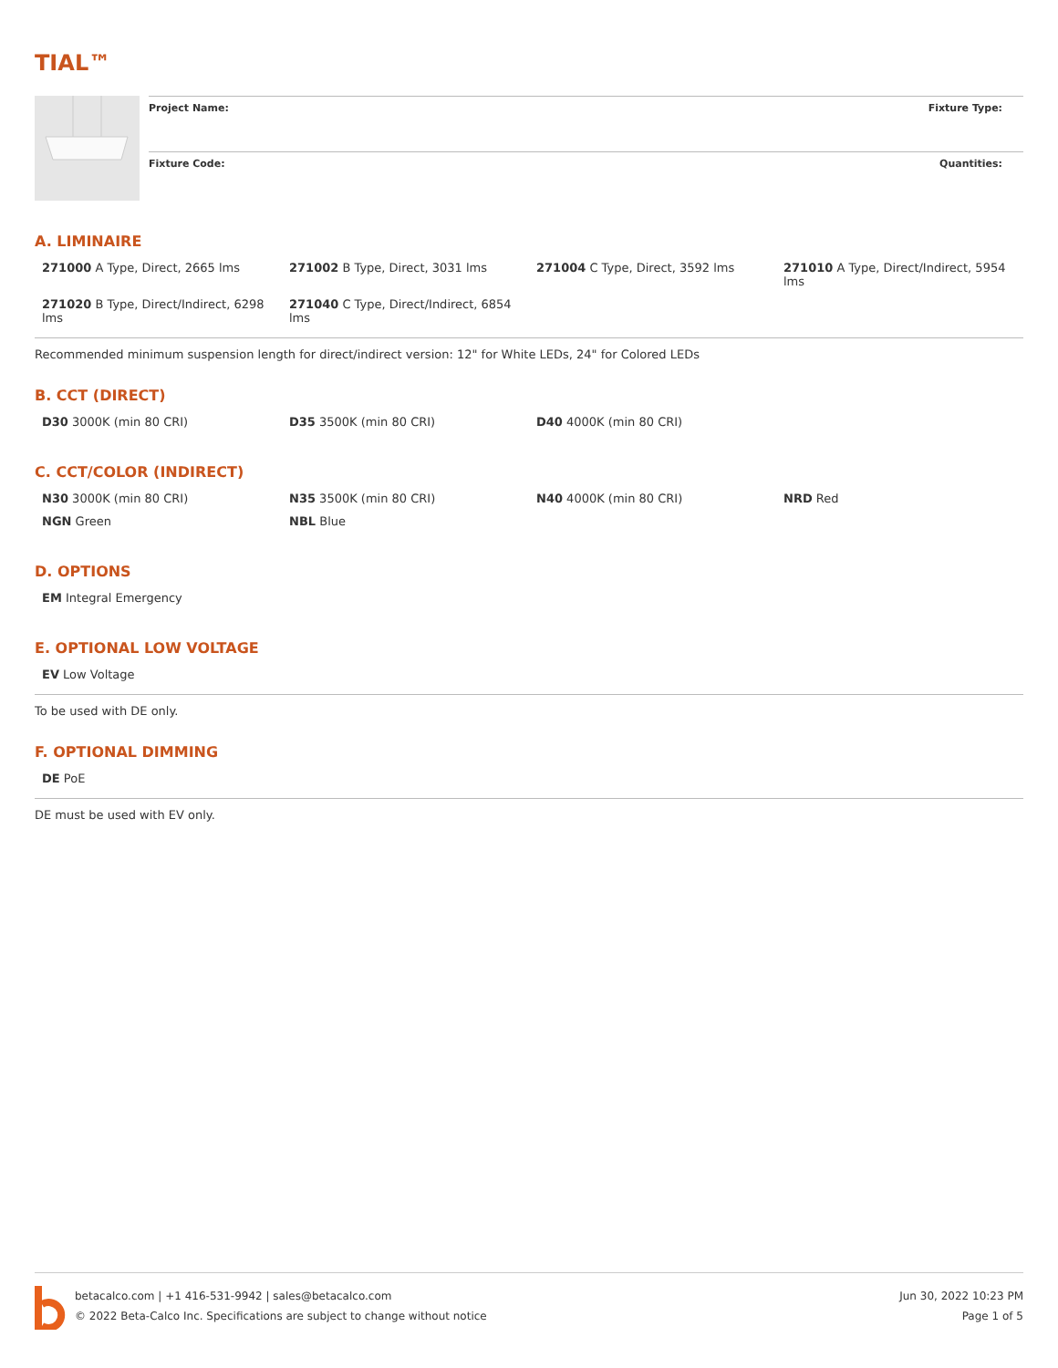TIAL™
Project Name: Fixture Type:
Fixture Code: Quantities:
A. LIMINAIRE
| 271000 A Type, Direct, 2665 lms | 271002 B Type, Direct, 3031 lms | 271004 C Type, Direct, 3592 lms | 271010 A Type, Direct/Indirect, 5954 lms |
| 271020 B Type, Direct/Indirect, 6298 lms | 271040 C Type, Direct/Indirect, 6854 lms | | |
Recommended minimum suspension length for direct/indirect version: 12" for White LEDs, 24" for Colored LEDs
B. CCT (DIRECT)
| D30 3000K (min 80 CRI) | D35 3500K (min 80 CRI) | D40 4000K (min 80 CRI) | |
C. CCT/COLOR (INDIRECT)
| N30 3000K (min 80 CRI) | N35 3500K (min 80 CRI) | N40 4000K (min 80 CRI) | NRD Red |
| NGN Green | NBL Blue | | |
D. OPTIONS
| EM Integral Emergency |
E. OPTIONAL LOW VOLTAGE
| EV Low Voltage |
To be used with DE only.
F. OPTIONAL DIMMING
| DE PoE |
DE must be used with EV only.
betacalco.com | +1 416-531-9942 | sales@betacalco.com
© 2022 Beta-Calco Inc. Specifications are subject to change without notice
Jun 30, 2022 10:23 PM
Page 1 of 5